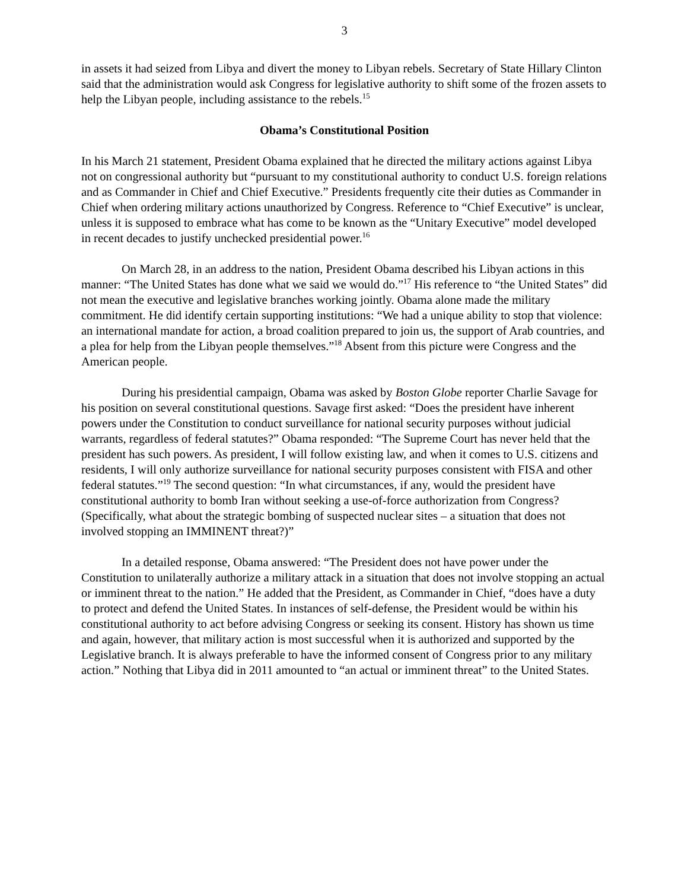3
in assets it had seized from Libya and divert the money to Libyan rebels. Secretary of State Hillary Clinton said that the administration would ask Congress for legislative authority to shift some of the frozen assets to help the Libyan people, including assistance to the rebels.<sup>15</sup>
Obama’s Constitutional Position
In his March 21 statement, President Obama explained that he directed the military actions against Libya not on congressional authority but “pursuant to my constitutional authority to conduct U.S. foreign relations and as Commander in Chief and Chief Executive.” Presidents frequently cite their duties as Commander in Chief when ordering military actions unauthorized by Congress. Reference to “Chief Executive” is unclear, unless it is supposed to embrace what has come to be known as the “Unitary Executive” model developed in recent decades to justify unchecked presidential power.<sup>16</sup>
On March 28, in an address to the nation, President Obama described his Libyan actions in this manner: “The United States has done what we said we would do.”<sup>17</sup> His reference to “the United States” did not mean the executive and legislative branches working jointly. Obama alone made the military commitment. He did identify certain supporting institutions: “We had a unique ability to stop that violence: an international mandate for action, a broad coalition prepared to join us, the support of Arab countries, and a plea for help from the Libyan people themselves.”<sup>18</sup> Absent from this picture were Congress and the American people.
During his presidential campaign, Obama was asked by Boston Globe reporter Charlie Savage for his position on several constitutional questions. Savage first asked: “Does the president have inherent powers under the Constitution to conduct surveillance for national security purposes without judicial warrants, regardless of federal statutes?” Obama responded: “The Supreme Court has never held that the president has such powers. As president, I will follow existing law, and when it comes to U.S. citizens and residents, I will only authorize surveillance for national security purposes consistent with FISA and other federal statutes.”<sup>19</sup> The second question: “In what circumstances, if any, would the president have constitutional authority to bomb Iran without seeking a use-of-force authorization from Congress? (Specifically, what about the strategic bombing of suspected nuclear sites – a situation that does not involved stopping an IMMINENT threat?)”
In a detailed response, Obama answered: “The President does not have power under the Constitution to unilaterally authorize a military attack in a situation that does not involve stopping an actual or imminent threat to the nation.” He added that the President, as Commander in Chief, “does have a duty to protect and defend the United States. In instances of self-defense, the President would be within his constitutional authority to act before advising Congress or seeking its consent. History has shown us time and again, however, that military action is most successful when it is authorized and supported by the Legislative branch. It is always preferable to have the informed consent of Congress prior to any military action.” Nothing that Libya did in 2011 amounted to “an actual or imminent threat” to the United States.